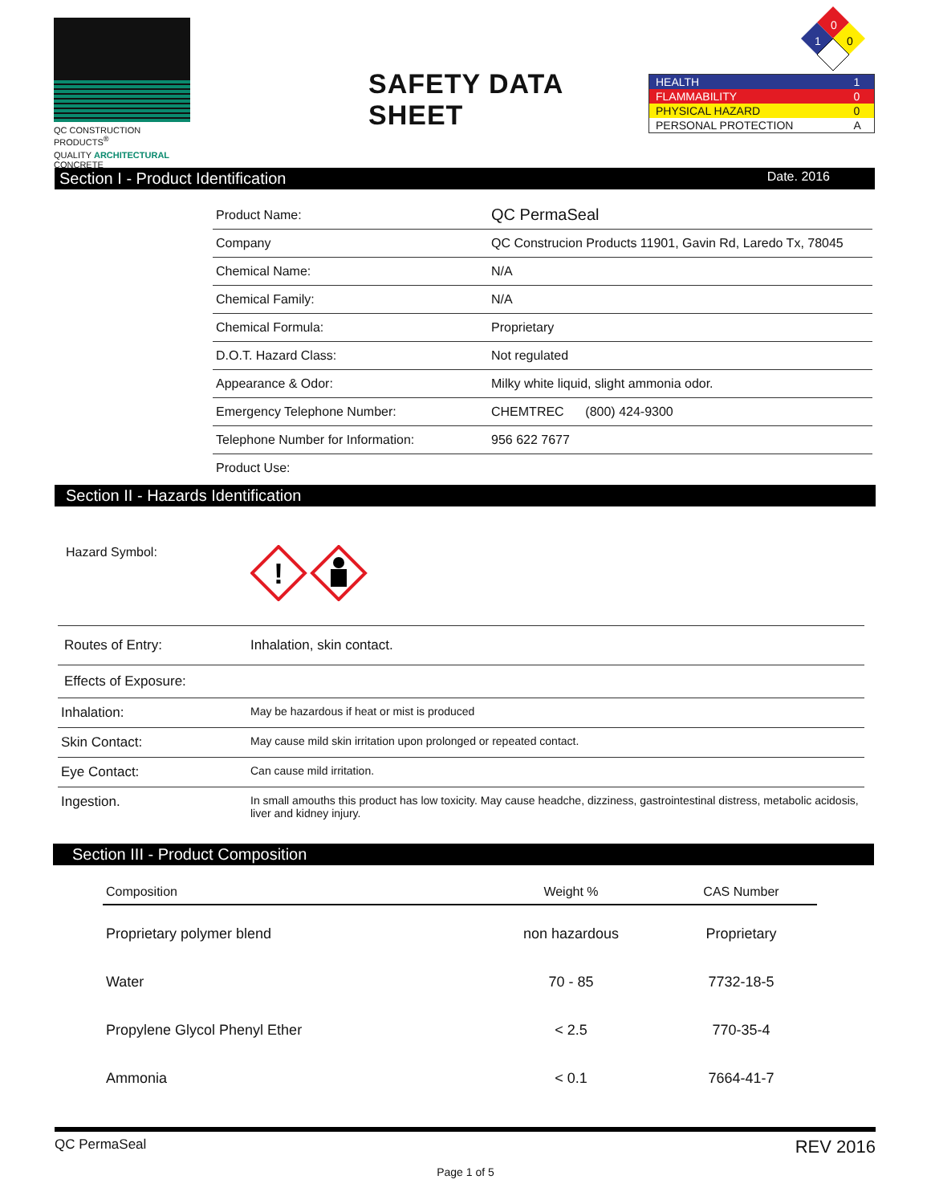QC CONSTRUCTION PRODUCTS<sup>®</sup>
QUALITY ARCHITECTURAL CONCRETE
SAFETY DATA SHEET
0
1
0
| HEALTH | 1 |
| FLAMMABILITY | 0 |
| PHYSICAL HAZARD | 0 |
| PERSONAL PROTECTION | A |
Section I - Product Identification Date. 2016
| Product Name: | QC PermaSeal |
| Company | QC Construcion Products 11901, Gavin Rd, Laredo Tx, 78045 |
| Chemical Name: | N/A |
| Chemical Family: | N/A |
| Chemical Formula: | Proprietary |
| D.O.T. Hazard Class: | Not regulated |
| Appearance & Odor: | Milky white liquid, slight ammonia odor. |
| Emergency Telephone Number: | CHEMTREC (800) 424-9300 |
| Telephone Number for Information: | 956 622 7677 |
| Product Use: | |
Section II - Hazards Identification
Hazard Symbol:
!
| Routes of Entry: | Inhalation, skin contact. |
| Effects of Exposure: | |
| Inhalation: | May be hazardous if heat or mist is produced |
| Skin Contact: | May cause mild skin irritation upon prolonged or repeated contact. |
| Eye Contact: | Can cause mild irritation. |
| Ingestion. | In small amouths this product has low toxicity. May cause headche, dizziness, gastrointestinal distress, metabolic acidosis, liver and kidney injury. |
Section III - Product Composition
| Composition | Weight % | CAS Number |
| --- | --- | --- |
| Proprietary polymer blend | non hazardous | Proprietary |
| Water | 70 - 85 | 7732-18-5 |
| Propylene Glycol Phenyl Ether | < 2.5 | 770-35-4 |
| Ammonia | < 0.1 | 7664-41-7 |
QC PermaSeal REV 2016
Page 1 of 5